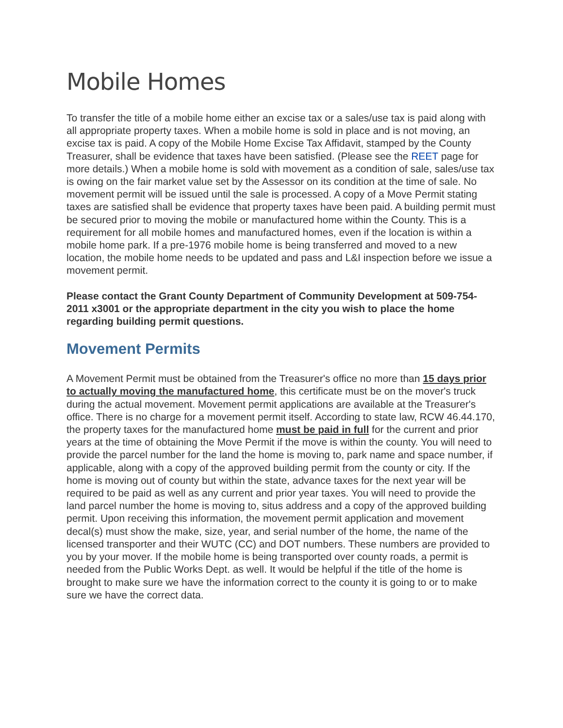Mobile Homes
To transfer the title of a mobile home either an excise tax or a sales/use tax is paid along with all appropriate property taxes. When a mobile home is sold in place and is not moving, an excise tax is paid. A copy of the Mobile Home Excise Tax Affidavit, stamped by the County Treasurer, shall be evidence that taxes have been satisfied. (Please see the REET page for more details.) When a mobile home is sold with movement as a condition of sale, sales/use tax is owing on the fair market value set by the Assessor on its condition at the time of sale. No movement permit will be issued until the sale is processed. A copy of a Move Permit stating taxes are satisfied shall be evidence that property taxes have been paid. A building permit must be secured prior to moving the mobile or manufactured home within the County. This is a requirement for all mobile homes and manufactured homes, even if the location is within a mobile home park. If a pre-1976 mobile home is being transferred and moved to a new location, the mobile home needs to be updated and pass and L&I inspection before we issue a movement permit.
Please contact the Grant County Department of Community Development at 509-754-2011 x3001 or the appropriate department in the city you wish to place the home regarding building permit questions.
Movement Permits
A Movement Permit must be obtained from the Treasurer's office no more than 15 days prior to actually moving the manufactured home, this certificate must be on the mover's truck during the actual movement. Movement permit applications are available at the Treasurer's office. There is no charge for a movement permit itself. According to state law, RCW 46.44.170, the property taxes for the manufactured home must be paid in full for the current and prior years at the time of obtaining the Move Permit if the move is within the county. You will need to provide the parcel number for the land the home is moving to, park name and space number, if applicable, along with a copy of the approved building permit from the county or city. If the home is moving out of county but within the state, advance taxes for the next year will be required to be paid as well as any current and prior year taxes. You will need to provide the land parcel number the home is moving to, situs address and a copy of the approved building permit. Upon receiving this information, the movement permit application and movement decal(s) must show the make, size, year, and serial number of the home, the name of the licensed transporter and their WUTC (CC) and DOT numbers. These numbers are provided to you by your mover. If the mobile home is being transported over county roads, a permit is needed from the Public Works Dept. as well. It would be helpful if the title of the home is brought to make sure we have the information correct to the county it is going to or to make sure we have the correct data.